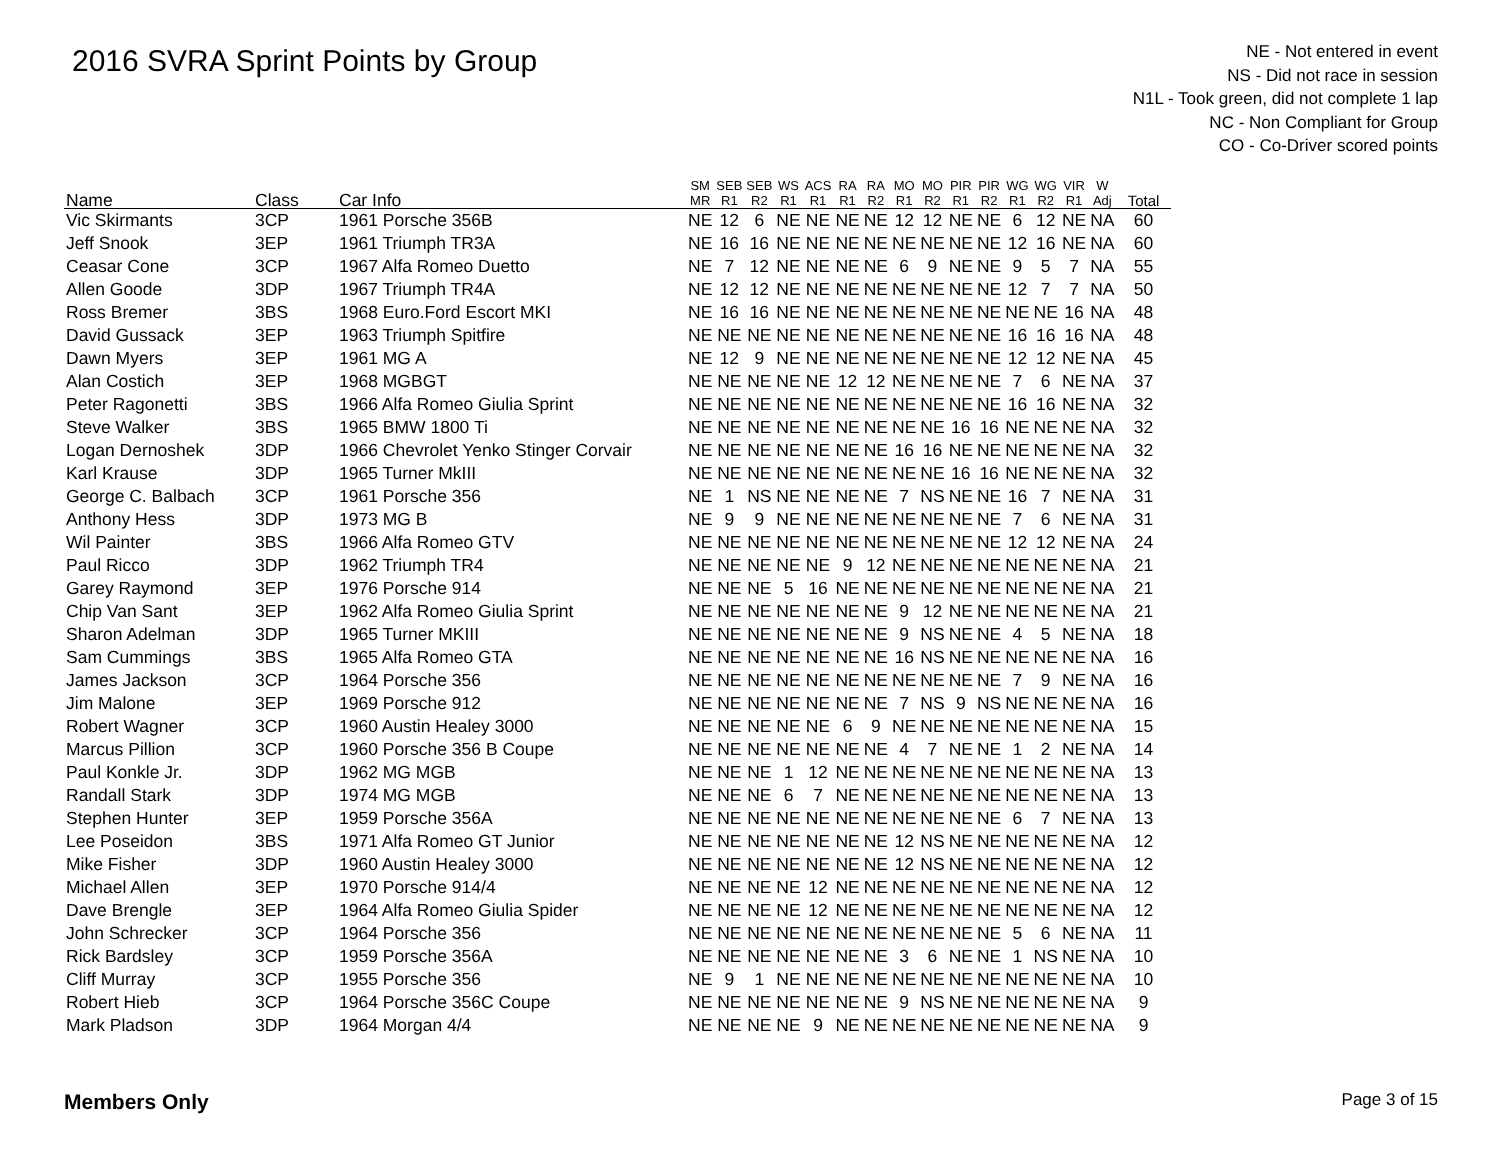2016 SVRA Sprint Points by Group
NE - Not entered in event
NS - Did not race in session
N1L - Took green, did not complete 1 lap
NC - Non Compliant for Group
CO - Co-Driver scored points
| Name | Class | Car Info | SM MR | SEB R1 | SEB R2 | WS R1 | ACS R1 | RA R1 | RA R2 | MO R1 | MO R2 | PIR R1 | PIR R2 | WG R1 | WG R2 | VIR R1 | W Adj | Total |
| --- | --- | --- | --- | --- | --- | --- | --- | --- | --- | --- | --- | --- | --- | --- | --- | --- | --- | --- |
| Vic Skirmants | 3CP | 1961 Porsche 356B | NE | 12 | 6 | NE | NE | NE | NE | 12 | 12 | NE | NE | 6 | 12 | NE | NA | 60 |
| Jeff Snook | 3EP | 1961 Triumph TR3A | NE | 16 | 16 | NE | NE | NE | NE | NE | NE | NE | NE | 12 | 16 | NE | NA | 60 |
| Ceasar Cone | 3CP | 1967 Alfa Romeo Duetto | NE | 7 | 12 | NE | NE | NE | NE | 6 | 9 | NE | NE | 9 | 5 | 7 | NA | 55 |
| Allen Goode | 3DP | 1967 Triumph TR4A | NE | 12 | 12 | NE | NE | NE | NE | NE | NE | NE | NE | 12 | 7 | 7 | NA | 50 |
| Ross Bremer | 3BS | 1968 Euro.Ford Escort MKI | NE | 16 | 16 | NE | NE | NE | NE | NE | NE | NE | NE | NE | NE | 16 | NA | 48 |
| David Gussack | 3EP | 1963 Triumph Spitfire | NE | NE | NE | NE | NE | NE | NE | NE | NE | NE | NE | 16 | 16 | 16 | NA | 48 |
| Dawn Myers | 3EP | 1961 MG A | NE | 12 | 9 | NE | NE | NE | NE | NE | NE | NE | NE | 12 | 12 | NE | NA | 45 |
| Alan Costich | 3EP | 1968 MGBGT | NE | NE | NE | NE | NE | 12 | 12 | NE | NE | NE | NE | 7 | 6 | NE | NA | 37 |
| Peter Ragonetti | 3BS | 1966 Alfa Romeo Giulia Sprint | NE | NE | NE | NE | NE | NE | NE | NE | NE | NE | NE | 16 | 16 | NE | NA | 32 |
| Steve Walker | 3BS | 1965 BMW 1800 Ti | NE | NE | NE | NE | NE | NE | NE | NE | NE | 16 | 16 | NE | NE | NE | NA | 32 |
| Logan Dernoshek | 3DP | 1966 Chevrolet Yenko Stinger Corvair | NE | NE | NE | NE | NE | NE | NE | 16 | 16 | NE | NE | NE | NE | NE | NA | 32 |
| Karl Krause | 3DP | 1965 Turner MkIII | NE | NE | NE | NE | NE | NE | NE | NE | NE | 16 | 16 | NE | NE | NE | NA | 32 |
| George C. Balbach | 3CP | 1961 Porsche 356 | NE | 1 | NS | NE | NE | NE | NE | 7 | NS | NE | NE | 16 | 7 | NE | NA | 31 |
| Anthony Hess | 3DP | 1973 MG B | NE | 9 | 9 | NE | NE | NE | NE | NE | NE | NE | NE | 7 | 6 | NE | NA | 31 |
| Wil Painter | 3BS | 1966 Alfa Romeo GTV | NE | NE | NE | NE | NE | NE | NE | NE | NE | NE | NE | 12 | 12 | NE | NA | 24 |
| Paul Ricco | 3DP | 1962 Triumph TR4 | NE | NE | NE | NE | NE | 9 | 12 | NE | NE | NE | NE | NE | NE | NE | NA | 21 |
| Garey Raymond | 3EP | 1976 Porsche 914 | NE | NE | NE | 5 | 16 | NE | NE | NE | NE | NE | NE | NE | NE | NE | NA | 21 |
| Chip Van Sant | 3EP | 1962 Alfa Romeo Giulia Sprint | NE | NE | NE | NE | NE | NE | NE | 9 | 12 | NE | NE | NE | NE | NE | NA | 21 |
| Sharon Adelman | 3DP | 1965 Turner MKIII | NE | NE | NE | NE | NE | NE | NE | 9 | NS | NE | NE | 4 | 5 | NE | NA | 18 |
| Sam Cummings | 3BS | 1965 Alfa Romeo GTA | NE | NE | NE | NE | NE | NE | NE | 16 | NS | NE | NE | NE | NE | NE | NA | 16 |
| James Jackson | 3CP | 1964 Porsche 356 | NE | NE | NE | NE | NE | NE | NE | NE | NE | NE | NE | 7 | 9 | NE | NA | 16 |
| Jim Malone | 3EP | 1969 Porsche 912 | NE | NE | NE | NE | NE | NE | NE | 7 | NS | 9 | NS | NE | NE | NE | NA | 16 |
| Robert Wagner | 3CP | 1960 Austin Healey 3000 | NE | NE | NE | NE | NE | 6 | 9 | NE | NE | NE | NE | NE | NE | NE | NA | 15 |
| Marcus Pillion | 3CP | 1960 Porsche 356 B Coupe | NE | NE | NE | NE | NE | NE | NE | 4 | 7 | NE | NE | 1 | 2 | NE | NA | 14 |
| Paul Konkle Jr. | 3DP | 1962 MG MGB | NE | NE | NE | 1 | 12 | NE | NE | NE | NE | NE | NE | NE | NE | NE | NA | 13 |
| Randall Stark | 3DP | 1974 MG MGB | NE | NE | NE | 6 | 7 | NE | NE | NE | NE | NE | NE | NE | NE | NE | NA | 13 |
| Stephen Hunter | 3EP | 1959 Porsche 356A | NE | NE | NE | NE | NE | NE | NE | NE | NE | NE | NE | 6 | 7 | NE | NA | 13 |
| Lee Poseidon | 3BS | 1971 Alfa Romeo GT Junior | NE | NE | NE | NE | NE | NE | NE | 12 | NS | NE | NE | NE | NE | NE | NA | 12 |
| Mike Fisher | 3DP | 1960 Austin Healey 3000 | NE | NE | NE | NE | NE | NE | NE | 12 | NS | NE | NE | NE | NE | NE | NA | 12 |
| Michael Allen | 3EP | 1970 Porsche 914/4 | NE | NE | NE | NE | 12 | NE | NE | NE | NE | NE | NE | NE | NE | NE | NA | 12 |
| Dave Brengle | 3EP | 1964 Alfa Romeo Giulia Spider | NE | NE | NE | NE | 12 | NE | NE | NE | NE | NE | NE | NE | NE | NE | NA | 12 |
| John Schrecker | 3CP | 1964 Porsche 356 | NE | NE | NE | NE | NE | NE | NE | NE | NE | NE | NE | 5 | 6 | NE | NA | 11 |
| Rick Bardsley | 3CP | 1959 Porsche 356A | NE | NE | NE | NE | NE | NE | NE | 3 | 6 | NE | NE | 1 | NS | NE | NA | 10 |
| Cliff Murray | 3CP | 1955 Porsche 356 | NE | 9 | 1 | NE | NE | NE | NE | NE | NE | NE | NE | NE | NE | NE | NA | 10 |
| Robert Hieb | 3CP | 1964 Porsche 356C Coupe | NE | NE | NE | NE | NE | NE | NE | 9 | NS | NE | NE | NE | NE | NE | NA | 9 |
| Mark Pladson | 3DP | 1964 Morgan 4/4 | NE | NE | NE | NE | 9 | NE | NE | NE | NE | NE | NE | NE | NE | NE | NA | 9 |
Members Only Page 3 of 15